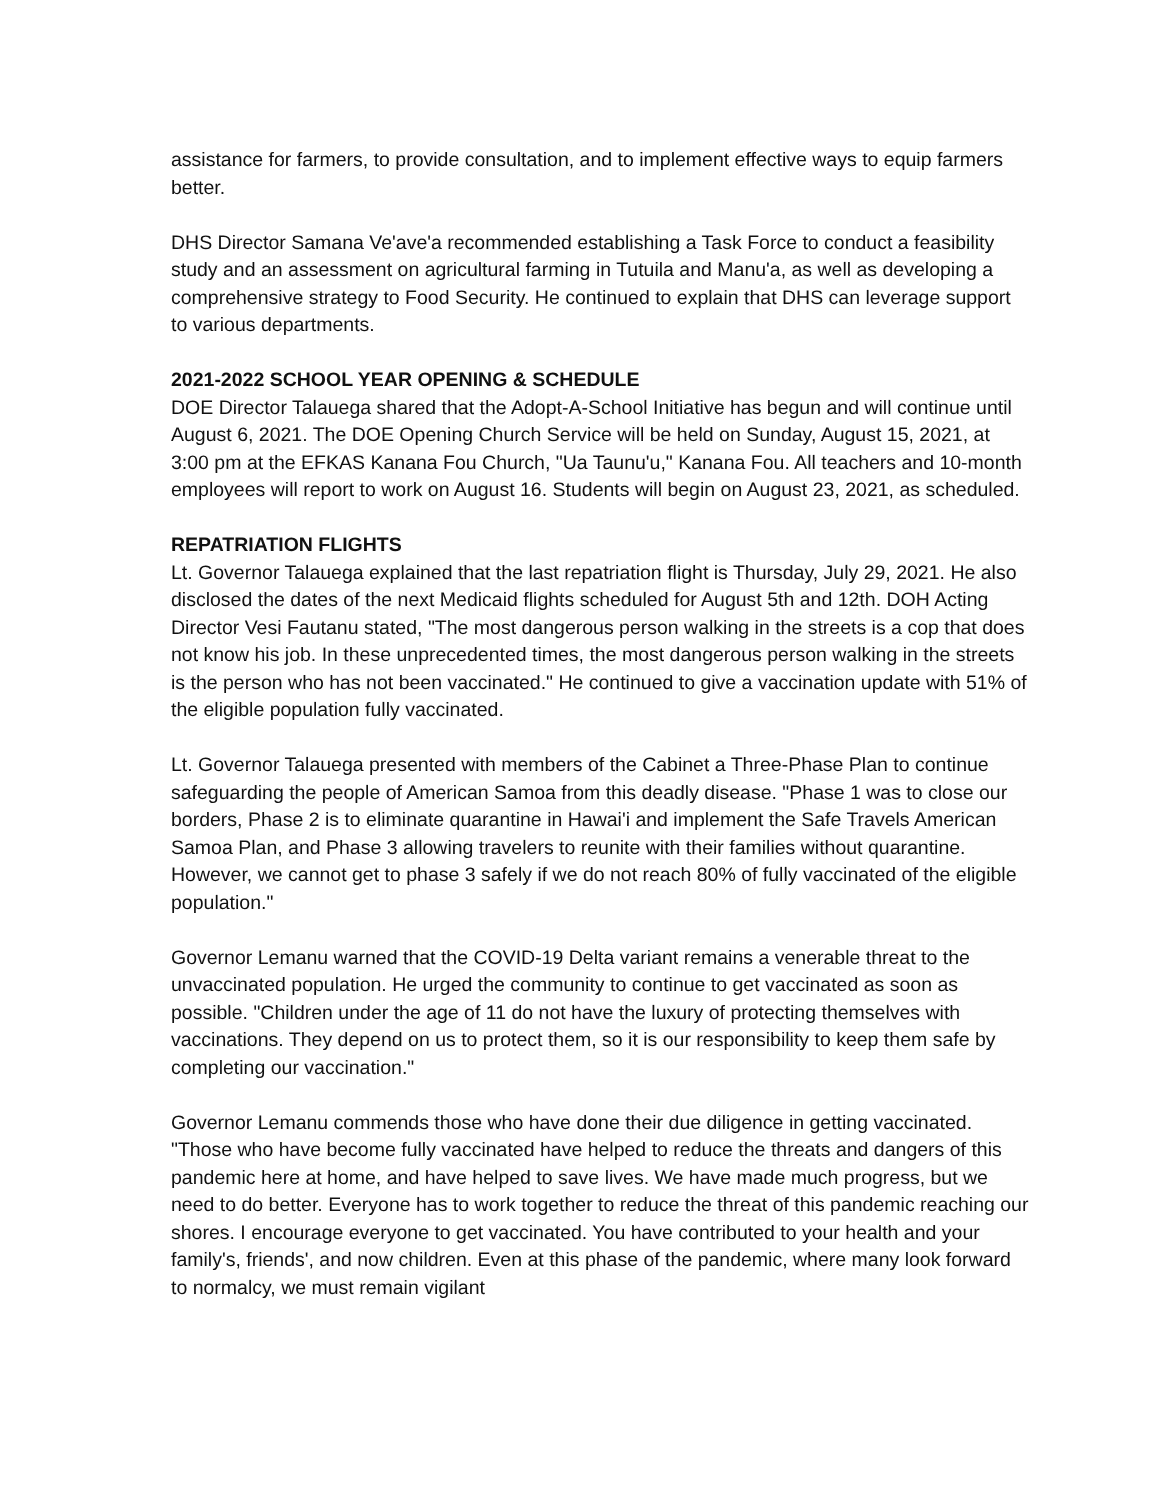assistance for farmers, to provide consultation, and to implement effective ways to equip farmers better.
DHS Director Samana Ve'ave'a recommended establishing a Task Force to conduct a feasibility study and an assessment on agricultural farming in Tutuila and Manu'a, as well as developing a comprehensive strategy to Food Security. He continued to explain that DHS can leverage support to various departments.
2021-2022 SCHOOL YEAR OPENING & SCHEDULE
DOE Director Talauega shared that the Adopt-A-School Initiative has begun and will continue until August 6, 2021. The DOE Opening Church Service will be held on Sunday, August 15, 2021, at 3:00 pm at the EFKAS Kanana Fou Church, "Ua Taunu'u," Kanana Fou. All teachers and 10-month employees will report to work on August 16. Students will begin on August 23, 2021, as scheduled.
REPATRIATION FLIGHTS
Lt. Governor Talauega explained that the last repatriation flight is Thursday, July 29, 2021. He also disclosed the dates of the next Medicaid flights scheduled for August 5th and 12th. DOH Acting Director Vesi Fautanu stated, "The most dangerous person walking in the streets is a cop that does not know his job. In these unprecedented times, the most dangerous person walking in the streets is the person who has not been vaccinated." He continued to give a vaccination update with 51% of the eligible population fully vaccinated.
Lt. Governor Talauega presented with members of the Cabinet a Three-Phase Plan to continue safeguarding the people of American Samoa from this deadly disease. "Phase 1 was to close our borders, Phase 2 is to eliminate quarantine in Hawai'i and implement the Safe Travels American Samoa Plan, and Phase 3 allowing travelers to reunite with their families without quarantine. However, we cannot get to phase 3 safely if we do not reach 80% of fully vaccinated of the eligible population."
Governor Lemanu warned that the COVID-19 Delta variant remains a venerable threat to the unvaccinated population. He urged the community to continue to get vaccinated as soon as possible. "Children under the age of 11 do not have the luxury of protecting themselves with vaccinations. They depend on us to protect them, so it is our responsibility to keep them safe by completing our vaccination."
Governor Lemanu commends those who have done their due diligence in getting vaccinated. "Those who have become fully vaccinated have helped to reduce the threats and dangers of this pandemic here at home, and have helped to save lives. We have made much progress, but we need to do better. Everyone has to work together to reduce the threat of this pandemic reaching our shores. I encourage everyone to get vaccinated. You have contributed to your health and your family's, friends', and now children. Even at this phase of the pandemic, where many look forward to normalcy, we must remain vigilant